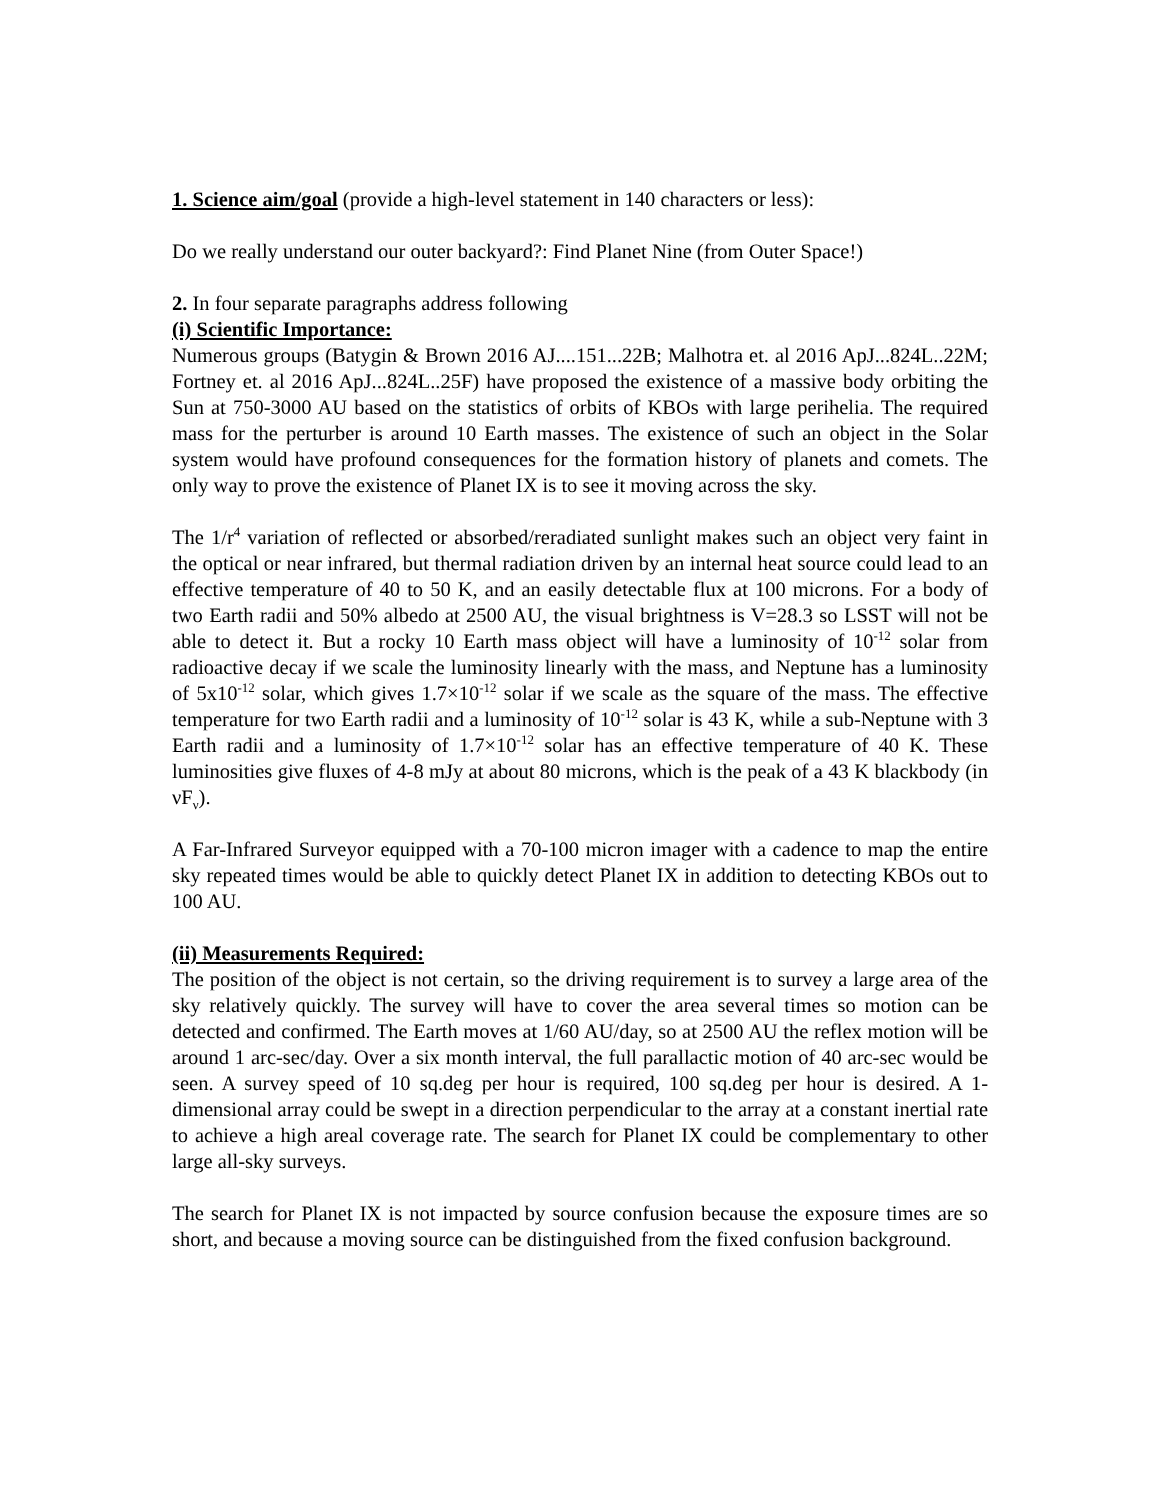1. Science aim/goal (provide a high-level statement in 140 characters or less):
Do we really understand our outer backyard?: Find Planet Nine (from Outer Space!)
2. In four separate paragraphs address following
(i) Scientific Importance:
Numerous groups (Batygin & Brown 2016 AJ....151...22B; Malhotra et. al 2016 ApJ...824L..22M; Fortney et. al 2016 ApJ...824L..25F) have proposed the existence of a massive body orbiting the Sun at 750-3000 AU based on the statistics of orbits of KBOs with large perihelia. The required mass for the perturber is around 10 Earth masses. The existence of such an object in the Solar system would have profound consequences for the formation history of planets and comets. The only way to prove the existence of Planet IX is to see it moving across the sky.
The 1/r<sup>4</sup> variation of reflected or absorbed/reradiated sunlight makes such an object very faint in the optical or near infrared, but thermal radiation driven by an internal heat source could lead to an effective temperature of 40 to 50 K, and an easily detectable flux at 100 microns. For a body of two Earth radii and 50% albedo at 2500 AU, the visual brightness is V=28.3 so LSST will not be able to detect it. But a rocky 10 Earth mass object will have a luminosity of 10<sup>-12</sup> solar from radioactive decay if we scale the luminosity linearly with the mass, and Neptune has a luminosity of 5x10<sup>-12</sup> solar, which gives 1.7×10<sup>-12</sup> solar if we scale as the square of the mass. The effective temperature for two Earth radii and a luminosity of 10<sup>-12</sup> solar is 43 K, while a sub-Neptune with 3 Earth radii and a luminosity of 1.7×10<sup>-12</sup> solar has an effective temperature of 40 K. These luminosities give fluxes of 4-8 mJy at about 80 microns, which is the peak of a 43 K blackbody (in νF<sub>ν</sub>).
A Far-Infrared Surveyor equipped with a 70-100 micron imager with a cadence to map the entire sky repeated times would be able to quickly detect Planet IX in addition to detecting KBOs out to 100 AU.
(ii) Measurements Required:
The position of the object is not certain, so the driving requirement is to survey a large area of the sky relatively quickly. The survey will have to cover the area several times so motion can be detected and confirmed. The Earth moves at 1/60 AU/day, so at 2500 AU the reflex motion will be around 1 arc-sec/day. Over a six month interval, the full parallactic motion of 40 arc-sec would be seen. A survey speed of 10 sq.deg per hour is required, 100 sq.deg per hour is desired. A 1-dimensional array could be swept in a direction perpendicular to the array at a constant inertial rate to achieve a high areal coverage rate. The search for Planet IX could be complementary to other large all-sky surveys.
The search for Planet IX is not impacted by source confusion because the exposure times are so short, and because a moving source can be distinguished from the fixed confusion background.